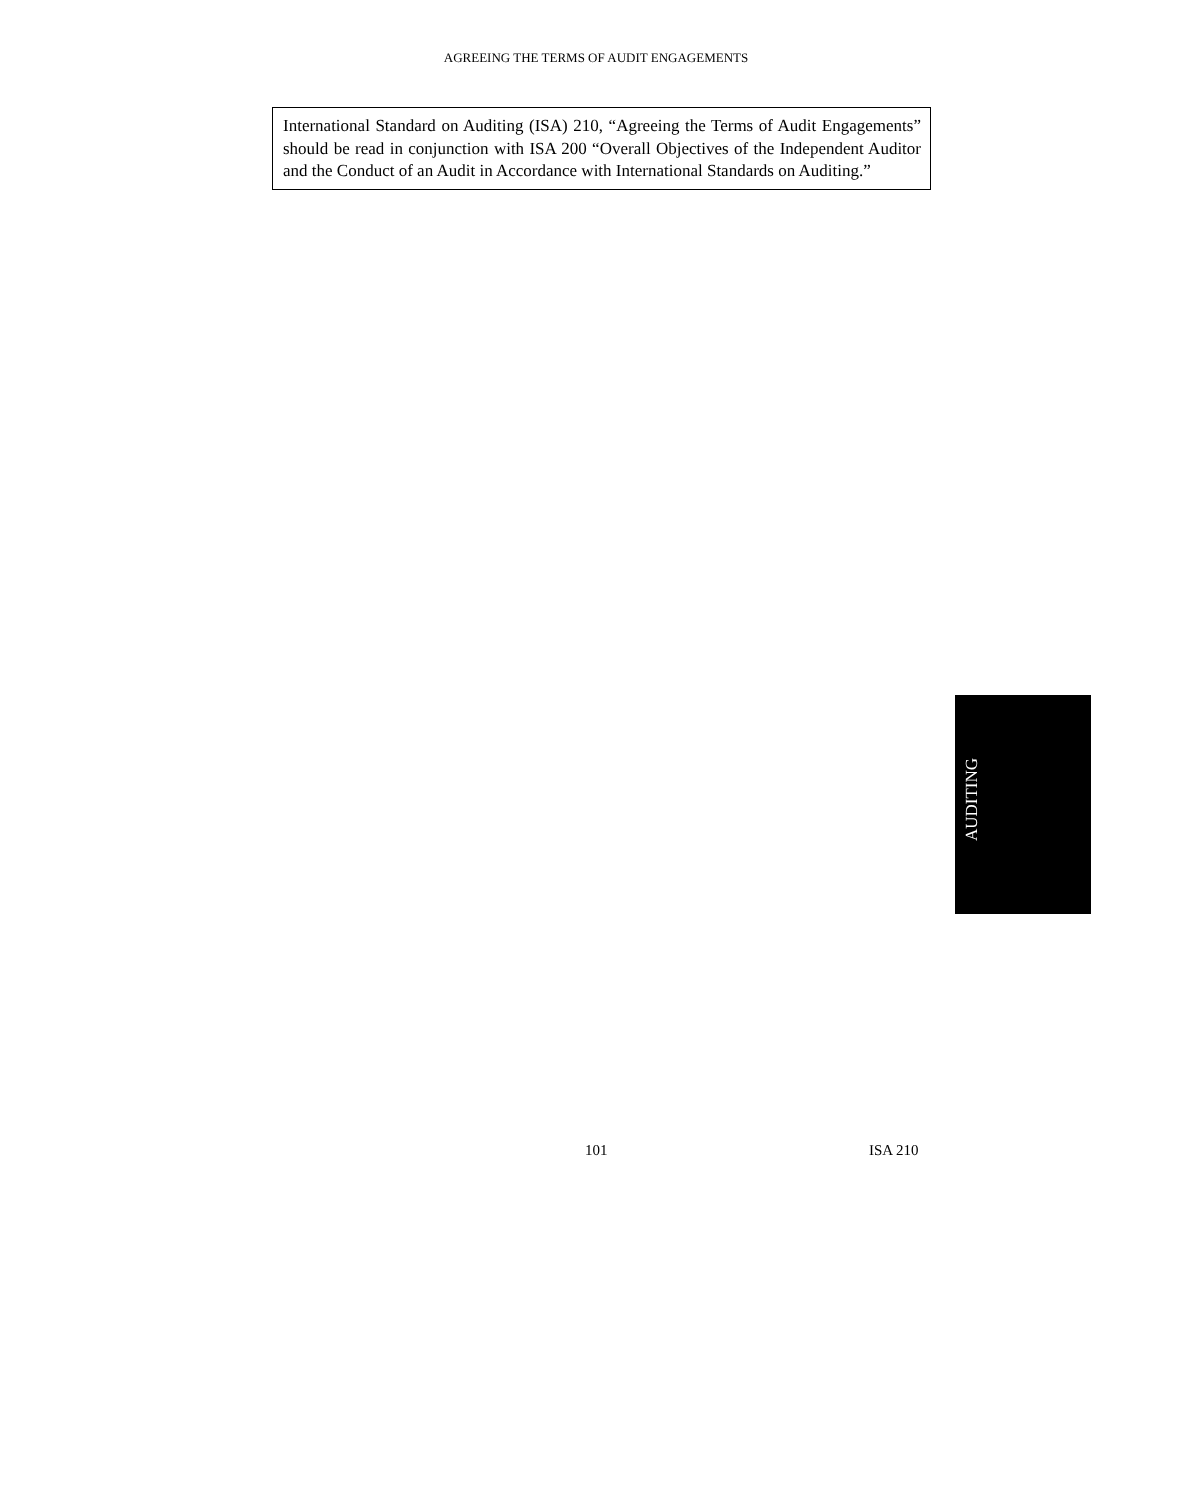AGREEING THE TERMS OF AUDIT ENGAGEMENTS
International Standard on Auditing (ISA) 210, “Agreeing the Terms of Audit Engagements” should be read in conjunction with ISA 200 “Overall Objectives of the Independent Auditor and the Conduct of an Audit in Accordance with International Standards on Auditing.”
AUDITING
101 ISA 210